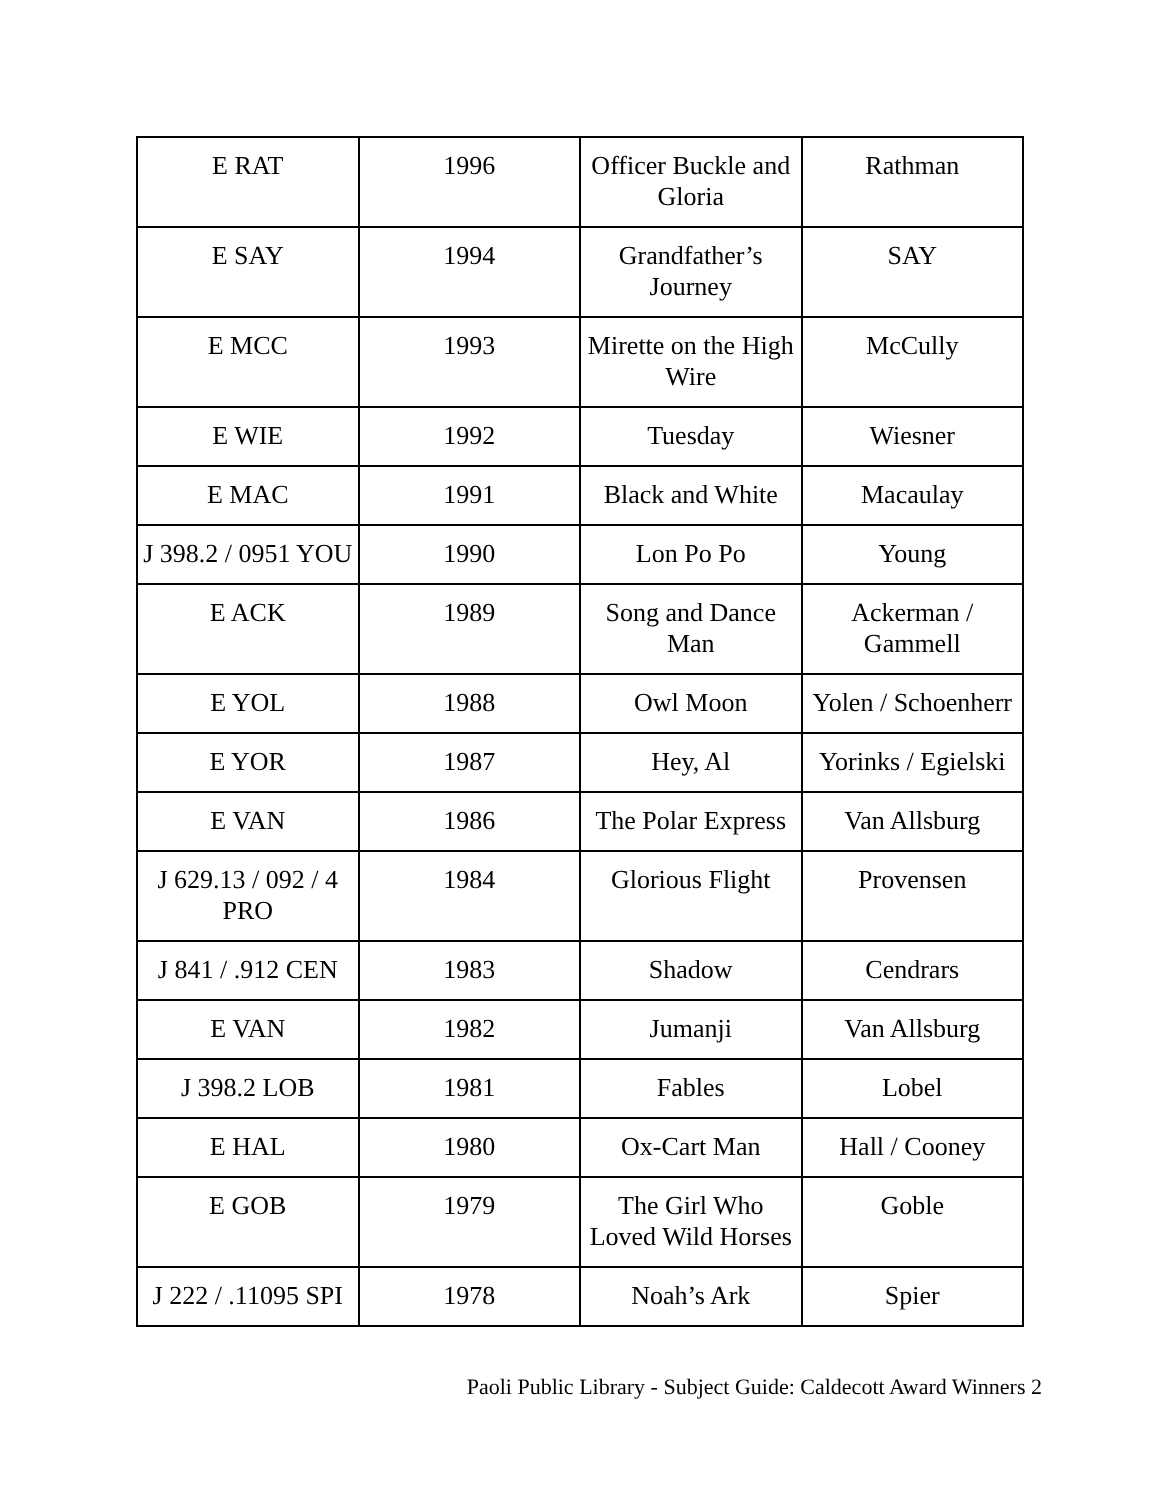| E RAT | 1996 | Officer Buckle and Gloria | Rathman |
| E SAY | 1994 | Grandfather’s Journey | SAY |
| E MCC | 1993 | Mirette on the High Wire | McCully |
| E WIE | 1992 | Tuesday | Wiesner |
| E MAC | 1991 | Black and White | Macaulay |
| J 398.2 / 0951 YOU | 1990 | Lon Po Po | Young |
| E ACK | 1989 | Song and Dance Man | Ackerman / Gammell |
| E YOL | 1988 | Owl Moon | Yolen / Schoenherr |
| E YOR | 1987 | Hey, Al | Yorinks / Egielski |
| E VAN | 1986 | The Polar Express | Van Allsburg |
| J 629.13 / 092 / 4 PRO | 1984 | Glorious Flight | Provensen |
| J 841 / .912 CEN | 1983 | Shadow | Cendrars |
| E VAN | 1982 | Jumanji | Van Allsburg |
| J 398.2 LOB | 1981 | Fables | Lobel |
| E HAL | 1980 | Ox-Cart Man | Hall / Cooney |
| E GOB | 1979 | The Girl Who Loved Wild Horses | Goble |
| J 222 / .11095 SPI | 1978 | Noah’s Ark | Spier |
Paoli Public Library - Subject Guide: Caldecott Award Winners 2